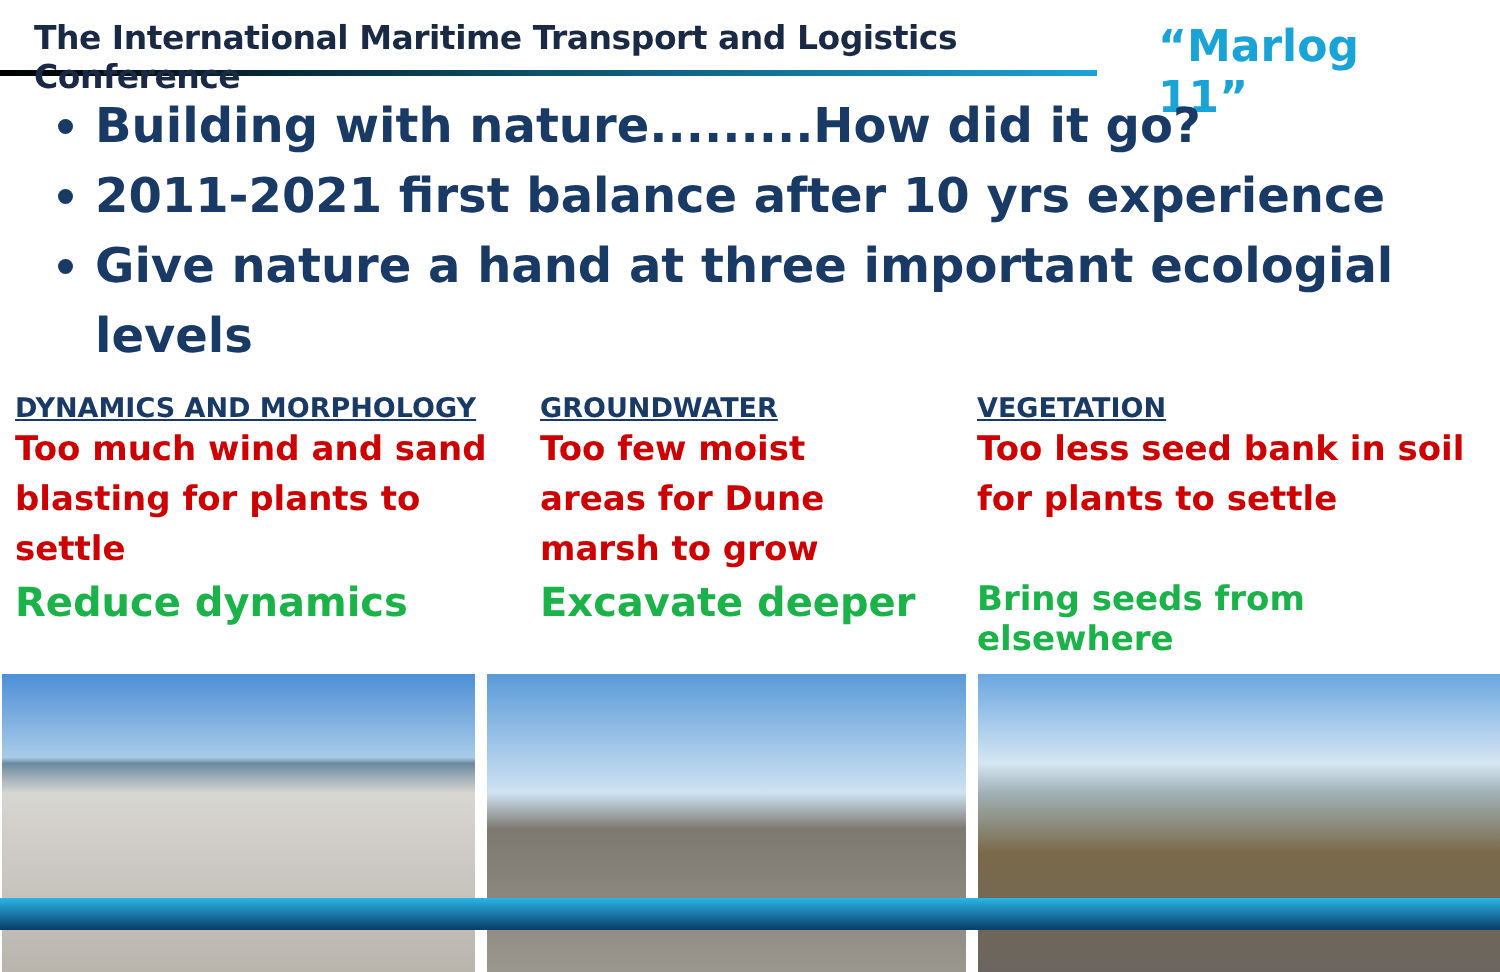The International Maritime Transport and Logistics Conference
“Marlog 11”
Building with nature.........How did it go?
2011-2021 first balance after 10 yrs experience
Give nature a hand at three important ecologial levels
DYNAMICS AND MORPHOLOGY
Too much wind and sand blasting for plants to settle
Reduce dynamics
GROUNDWATER
Too few moist
areas for Dune
marsh to grow
Excavate deeper
VEGETATION
Too less seed bank in soil for plants to settle
Bring seeds from elsewhere